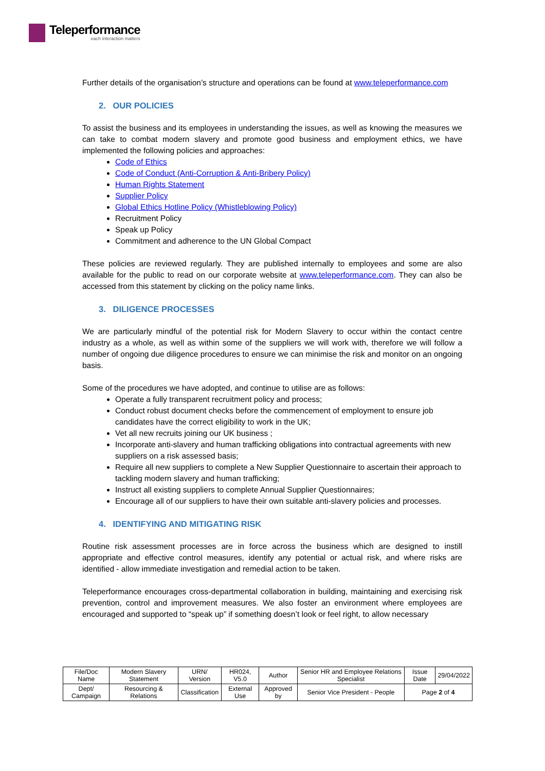Teleperformance
each interaction matters
Further details of the organisation’s structure and operations can be found at www.teleperformance.com
2. OUR POLICIES
To assist the business and its employees in understanding the issues, as well as knowing the measures we can take to combat modern slavery and promote good business and employment ethics, we have implemented the following policies and approaches:
Code of Ethics
Code of Conduct (Anti-Corruption & Anti-Bribery Policy)
Human Rights Statement
Supplier Policy
Global Ethics Hotline Policy (Whistleblowing Policy)
Recruitment Policy
Speak up Policy
Commitment and adherence to the UN Global Compact
These policies are reviewed regularly. They are published internally to employees and some are also available for the public to read on our corporate website at www.teleperformance.com. They can also be accessed from this statement by clicking on the policy name links.
3. DILIGENCE PROCESSES
We are particularly mindful of the potential risk for Modern Slavery to occur within the contact centre industry as a whole, as well as within some of the suppliers we will work with, therefore we will follow a number of ongoing due diligence procedures to ensure we can minimise the risk and monitor on an ongoing basis.
Some of the procedures we have adopted, and continue to utilise are as follows:
Operate a fully transparent recruitment policy and process;
Conduct robust document checks before the commencement of employment to ensure job candidates have the correct eligibility to work in the UK;
Vet all new recruits joining our UK business ;
Incorporate anti-slavery and human trafficking obligations into contractual agreements with new suppliers on a risk assessed basis;
Require all new suppliers to complete a New Supplier Questionnaire to ascertain their approach to tackling modern slavery and human trafficking;
Instruct all existing suppliers to complete Annual Supplier Questionnaires;
Encourage all of our suppliers to have their own suitable anti-slavery policies and processes.
4. IDENTIFYING AND MITIGATING RISK
Routine risk assessment processes are in force across the business which are designed to instill appropriate and effective control measures, identify any potential or actual risk, and where risks are identified - allow immediate investigation and remedial action to be taken.
Teleperformance encourages cross-departmental collaboration in building, maintaining and exercising risk prevention, control and improvement measures. We also foster an environment where employees are encouraged and supported to “speak up” if something doesn’t look or feel right, to allow necessary
| File/Doc Name | Modern Slavery Statement | URN/ Version | HR024, V5.0 | Author | Senior HR and Employee Relations Specialist | Issue Date | 29/04/2022 |
| Dept/ Campaign | Resourcing & Relations | Classification | External Use | Approved by | Senior Vice President - People | Page 2 of 4 | |